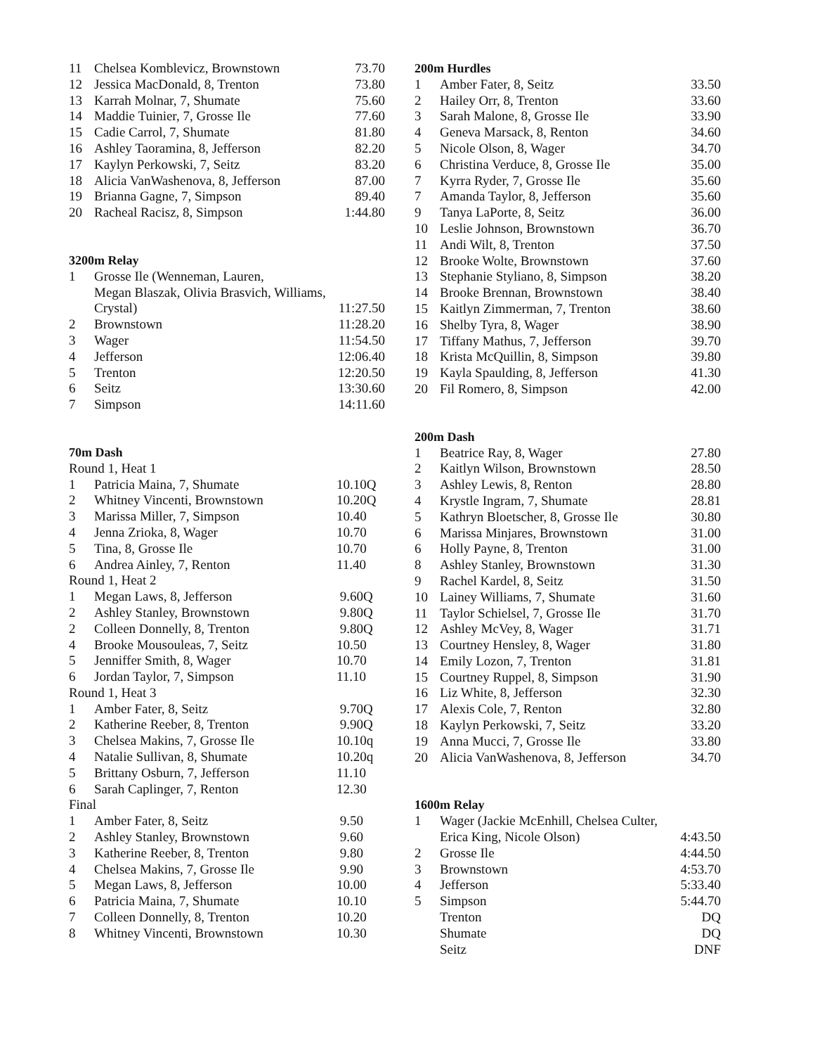| 11 | Chelsea Komblevicz, Brownstown | 73.70 |
| 12 | Jessica MacDonald, 8, Trenton | 73.80 |
| 13 | Karrah Molnar, 7, Shumate | 75.60 |
| 14 | Maddie Tuinier, 7, Grosse Ile | 77.60 |
| 15 | Cadie Carrol, 7, Shumate | 81.80 |
| 16 | Ashley Taoramina, 8, Jefferson | 82.20 |
| 17 | Kaylyn Perkowski, 7, Seitz | 83.20 |
| 18 | Alicia VanWashenova, 8, Jefferson | 87.00 |
| 19 | Brianna Gagne, 7, Simpson | 89.40 |
| 20 | Racheal Racisz, 8, Simpson | 1:44.80 |
3200m Relay
| 1 | Grosse Ile (Wenneman, Lauren, Megan Blaszak, Olivia Brasvich, Williams, Crystal) | 11:27.50 |
| 2 | Brownstown | 11:28.20 |
| 3 | Wager | 11:54.50 |
| 4 | Jefferson | 12:06.40 |
| 5 | Trenton | 12:20.50 |
| 6 | Seitz | 13:30.60 |
| 7 | Simpson | 14:11.60 |
70m Dash
| Round 1, Heat 1 | | |
| 1 | Patricia Maina, 7, Shumate | 10.10Q |
| 2 | Whitney Vincenti, Brownstown | 10.20Q |
| 3 | Marissa Miller, 7, Simpson | 10.40 |
| 4 | Jenna Zrioka, 8, Wager | 10.70 |
| 5 | Tina, 8, Grosse Ile | 10.70 |
| 6 | Andrea Ainley, 7, Renton | 11.40 |
| Round 1, Heat 2 | | |
| 1 | Megan Laws, 8, Jefferson | 9.60Q |
| 2 | Ashley Stanley, Brownstown | 9.80Q |
| 2 | Colleen Donnelly, 8, Trenton | 9.80Q |
| 4 | Brooke Mousouleas, 7, Seitz | 10.50 |
| 5 | Jenniffer Smith, 8, Wager | 10.70 |
| 6 | Jordan Taylor, 7, Simpson | 11.10 |
| Round 1, Heat 3 | | |
| 1 | Amber Fater, 8, Seitz | 9.70Q |
| 2 | Katherine Reeber, 8, Trenton | 9.90Q |
| 3 | Chelsea Makins, 7, Grosse Ile | 10.10q |
| 4 | Natalie Sullivan, 8, Shumate | 10.20q |
| 5 | Brittany Osburn, 7, Jefferson | 11.10 |
| 6 | Sarah Caplinger, 7, Renton | 12.30 |
| Final | | |
| 1 | Amber Fater, 8, Seitz | 9.50 |
| 2 | Ashley Stanley, Brownstown | 9.60 |
| 3 | Katherine Reeber, 8, Trenton | 9.80 |
| 4 | Chelsea Makins, 7, Grosse Ile | 9.90 |
| 5 | Megan Laws, 8, Jefferson | 10.00 |
| 6 | Patricia Maina, 7, Shumate | 10.10 |
| 7 | Colleen Donnelly, 8, Trenton | 10.20 |
| 8 | Whitney Vincenti, Brownstown | 10.30 |
200m Hurdles
| 1 | Amber Fater, 8, Seitz | 33.50 |
| 2 | Hailey Orr, 8, Trenton | 33.60 |
| 3 | Sarah Malone, 8, Grosse Ile | 33.90 |
| 4 | Geneva Marsack, 8, Renton | 34.60 |
| 5 | Nicole Olson, 8, Wager | 34.70 |
| 6 | Christina Verduce, 8, Grosse Ile | 35.00 |
| 7 | Kyrra Ryder, 7, Grosse Ile | 35.60 |
| 7 | Amanda Taylor, 8, Jefferson | 35.60 |
| 9 | Tanya LaPorte, 8, Seitz | 36.00 |
| 10 | Leslie Johnson, Brownstown | 36.70 |
| 11 | Andi Wilt, 8, Trenton | 37.50 |
| 12 | Brooke Wolte, Brownstown | 37.60 |
| 13 | Stephanie Styliano, 8, Simpson | 38.20 |
| 14 | Brooke Brennan, Brownstown | 38.40 |
| 15 | Kaitlyn Zimmerman, 7, Trenton | 38.60 |
| 16 | Shelby Tyra, 8, Wager | 38.90 |
| 17 | Tiffany Mathus, 7, Jefferson | 39.70 |
| 18 | Krista McQuillin, 8, Simpson | 39.80 |
| 19 | Kayla Spaulding, 8, Jefferson | 41.30 |
| 20 | Fil Romero, 8, Simpson | 42.00 |
200m Dash
| 1 | Beatrice Ray, 8, Wager | 27.80 |
| 2 | Kaitlyn Wilson, Brownstown | 28.50 |
| 3 | Ashley Lewis, 8, Renton | 28.80 |
| 4 | Krystle Ingram, 7, Shumate | 28.81 |
| 5 | Kathryn Bloetscher, 8, Grosse Ile | 30.80 |
| 6 | Marissa Minjares, Brownstown | 31.00 |
| 6 | Holly Payne, 8, Trenton | 31.00 |
| 8 | Ashley Stanley, Brownstown | 31.30 |
| 9 | Rachel Kardel, 8, Seitz | 31.50 |
| 10 | Lainey Williams, 7, Shumate | 31.60 |
| 11 | Taylor Schielsel, 7, Grosse Ile | 31.70 |
| 12 | Ashley McVey, 8, Wager | 31.71 |
| 13 | Courtney Hensley, 8, Wager | 31.80 |
| 14 | Emily Lozon, 7, Trenton | 31.81 |
| 15 | Courtney Ruppel, 8, Simpson | 31.90 |
| 16 | Liz White, 8, Jefferson | 32.30 |
| 17 | Alexis Cole, 7, Renton | 32.80 |
| 18 | Kaylyn Perkowski, 7, Seitz | 33.20 |
| 19 | Anna Mucci, 7, Grosse Ile | 33.80 |
| 20 | Alicia VanWashenova, 8, Jefferson | 34.70 |
1600m Relay
| 1 | Wager (Jackie McEnhill, Chelsea Culter, Erica King, Nicole Olson) | 4:43.50 |
| 2 | Grosse Ile | 4:44.50 |
| 3 | Brownstown | 4:53.70 |
| 4 | Jefferson | 5:33.40 |
| 5 | Simpson | 5:44.70 |
| | Trenton | DQ |
| | Shumate | DQ |
| | Seitz | DNF |